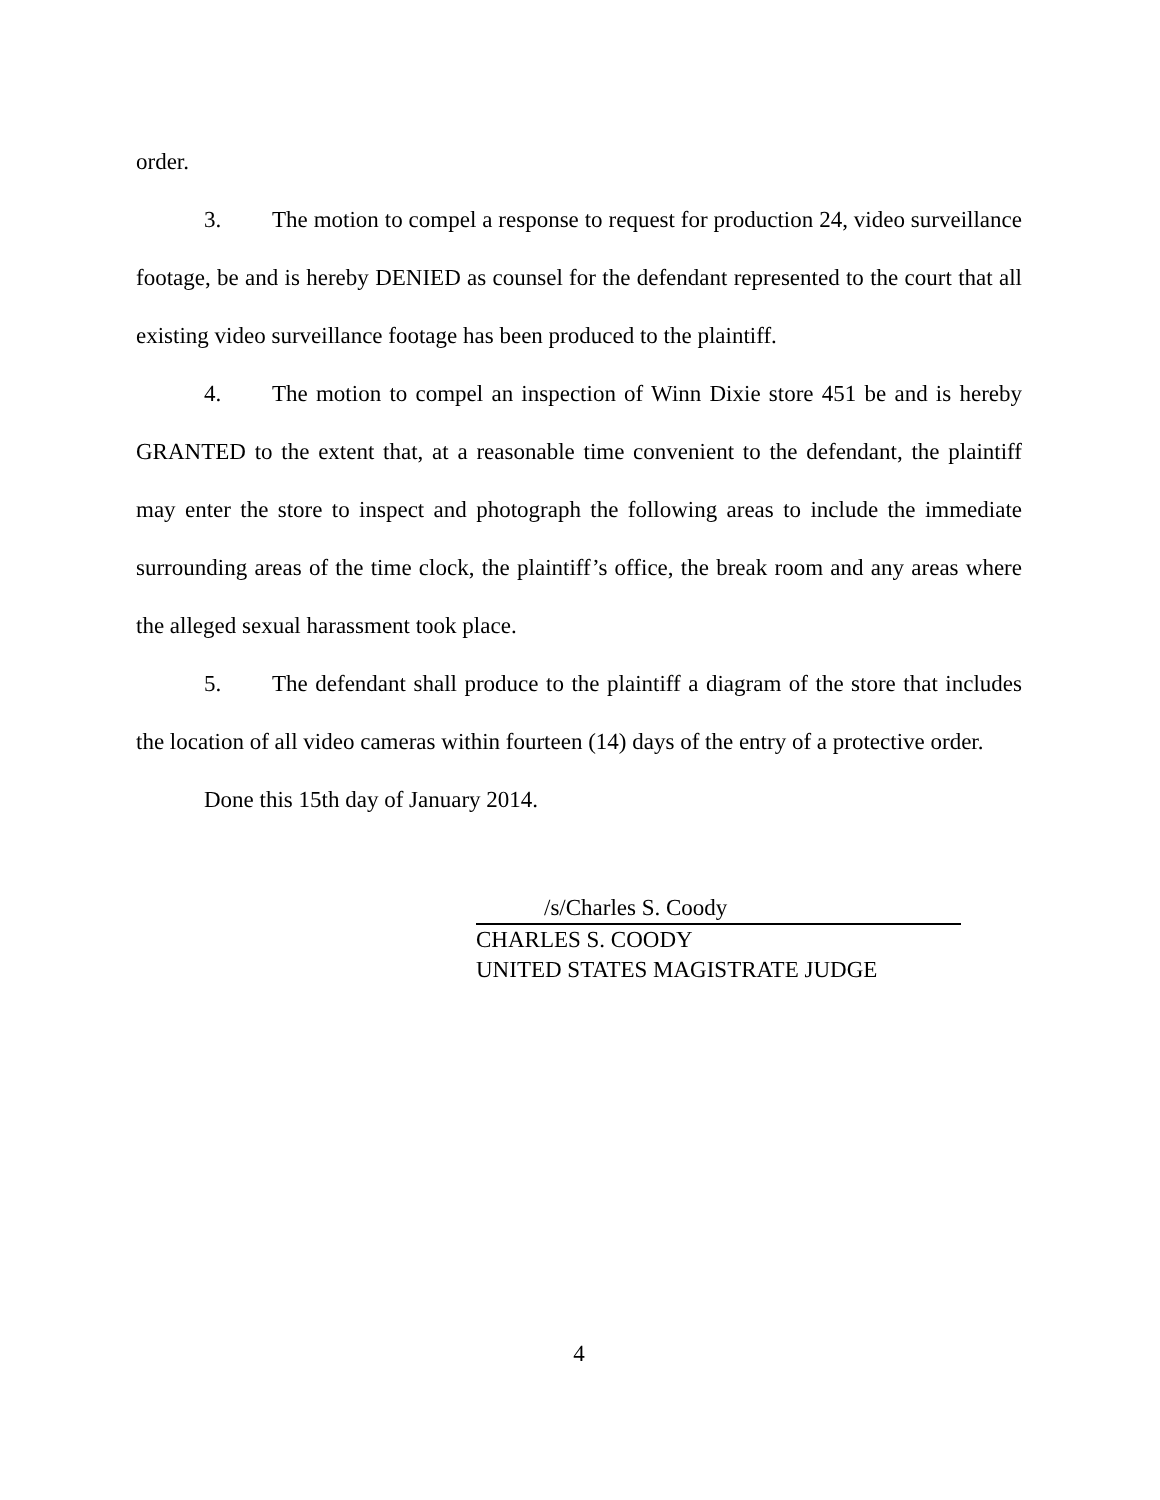order.
3. The motion to compel a response to request for production 24, video surveillance footage, be and is hereby DENIED as counsel for the defendant represented to the court that all existing video surveillance footage has been produced to the plaintiff.
4. The motion to compel an inspection of Winn Dixie store 451 be and is hereby GRANTED to the extent that, at a reasonable time convenient to the defendant, the plaintiff may enter the store to inspect and photograph the following areas to include the immediate surrounding areas of the time clock, the plaintiff’s office, the break room and any areas where the alleged sexual harassment took place.
5. The defendant shall produce to the plaintiff a diagram of the store that includes the location of all video cameras within fourteen (14) days of the entry of a protective order.
Done this 15th day of January 2014.
/s/Charles S. Coody
CHARLES S. COODY
UNITED STATES MAGISTRATE JUDGE
4